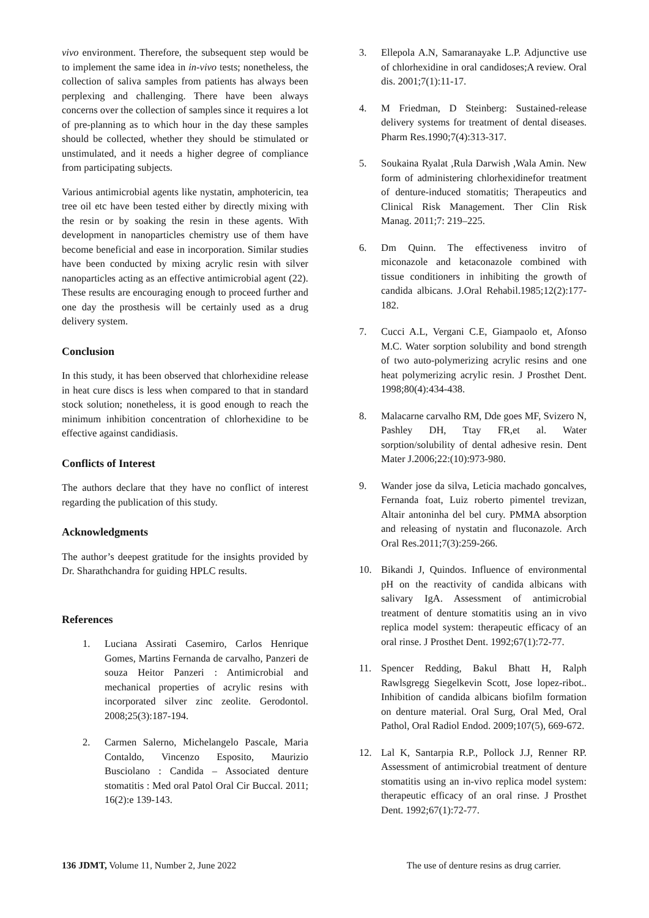vivo environment. Therefore, the subsequent step would be to implement the same idea in in-vivo tests; nonetheless, the collection of saliva samples from patients has always been perplexing and challenging. There have been always concerns over the collection of samples since it requires a lot of pre-planning as to which hour in the day these samples should be collected, whether they should be stimulated or unstimulated, and it needs a higher degree of compliance from participating subjects.
Various antimicrobial agents like nystatin, amphotericin, tea tree oil etc have been tested either by directly mixing with the resin or by soaking the resin in these agents. With development in nanoparticles chemistry use of them have become beneficial and ease in incorporation. Similar studies have been conducted by mixing acrylic resin with silver nanoparticles acting as an effective antimicrobial agent (22). These results are encouraging enough to proceed further and one day the prosthesis will be certainly used as a drug delivery system.
Conclusion
In this study, it has been observed that chlorhexidine release in heat cure discs is less when compared to that in standard stock solution; nonetheless, it is good enough to reach the minimum inhibition concentration of chlorhexidine to be effective against candidiasis.
Conflicts of Interest
The authors declare that they have no conflict of interest regarding the publication of this study.
Acknowledgments
The author’s deepest gratitude for the insights provided by Dr. Sharathchandra for guiding HPLC results.
References
1. Luciana Assirati Casemiro, Carlos Henrique Gomes, Martins Fernanda de carvalho, Panzeri de souza Heitor Panzeri : Antimicrobial and mechanical properties of acrylic resins with incorporated silver zinc zeolite. Gerodontol. 2008;25(3):187-194.
2. Carmen Salerno, Michelangelo Pascale, Maria Contaldo, Vincenzo Esposito, Maurizio Busciolano : Candida – Associated denture stomatitis : Med oral Patol Oral Cir Buccal. 2011; 16(2):e 139-143.
3. Ellepola A.N, Samaranayake L.P. Adjunctive use of chlorhexidine in oral candidoses;A review. Oral dis. 2001;7(1):11-17.
4. M Friedman, D Steinberg: Sustained-release delivery systems for treatment of dental diseases. Pharm Res.1990;7(4):313-317.
5. Soukaina Ryalat ,Rula Darwish ,Wala Amin. New form of administering chlorhexidinefor treatment of denture-induced stomatitis; Therapeutics and Clinical Risk Management. Ther Clin Risk Manag. 2011;7: 219–225.
6. Dm Quinn. The effectiveness invitro of miconazole and ketaconazole combined with tissue conditioners in inhibiting the growth of candida albicans. J.Oral Rehabil.1985;12(2):177-182.
7. Cucci A.L, Vergani C.E, Giampaolo et, Afonso M.C. Water sorption solubility and bond strength of two auto-polymerizing acrylic resins and one heat polymerizing acrylic resin. J Prosthet Dent. 1998;80(4):434-438.
8. Malacarne carvalho RM, Dde goes MF, Svizero N, Pashley DH, Ttay FR,et al. Water sorption/solubility of dental adhesive resin. Dent Mater J.2006;22:(10):973-980.
9. Wander jose da silva, Leticia machado goncalves, Fernanda foat, Luiz roberto pimentel trevizan, Altair antoninha del bel cury. PMMA absorption and releasing of nystatin and fluconazole. Arch Oral Res.2011;7(3):259-266.
10. Bikandi J, Quindos. Influence of environmental pH on the reactivity of candida albicans with salivary IgA. Assessment of antimicrobial treatment of denture stomatitis using an in vivo replica model system: therapeutic efficacy of an oral rinse. J Prosthet Dent. 1992;67(1):72-77.
11. Spencer Redding, Bakul Bhatt H, Ralph Rawlsgregg Siegelkevin Scott, Jose lopez-ribot.. Inhibition of candida albicans biofilm formation on denture material. Oral Surg, Oral Med, Oral Pathol, Oral Radiol Endod. 2009;107(5), 669-672.
12. Lal K, Santarpia R.P., Pollock J.J, Renner RP. Assessment of antimicrobial treatment of denture stomatitis using an in-vivo replica model system: therapeutic efficacy of an oral rinse. J Prosthet Dent. 1992;67(1):72-77.
136 JDMT, Volume 11, Number 2, June 2022 The use of denture resins as drug carrier.